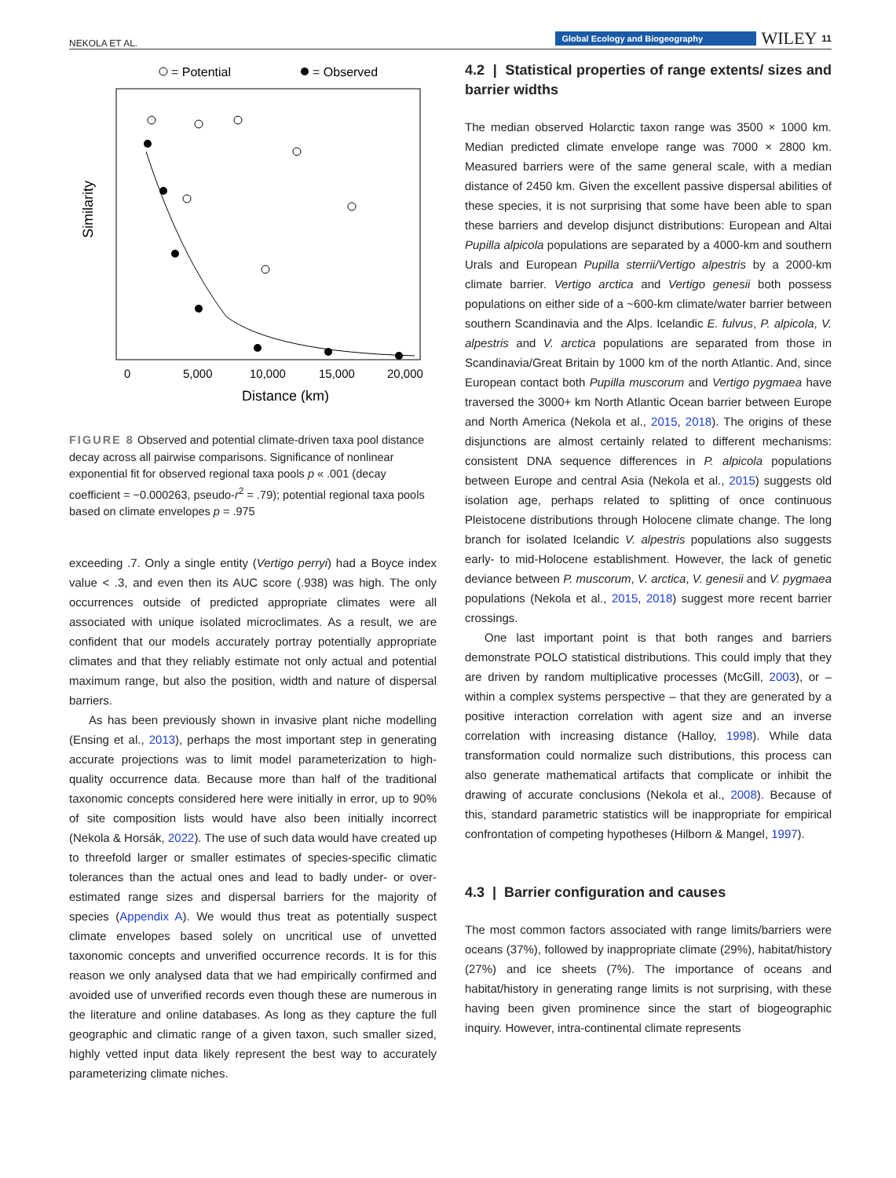NEKOLA ET AL. Global Ecology and Biogeography WILEY 11
= Potential
= Observed
Similarity
Distance (km)
0
5,000
10,000
15,000
20,000
FIGURE 8 Observed and potential climate-driven taxa pool distance decay across all pairwise comparisons. Significance of nonlinear exponential fit for observed regional taxa pools p « .001 (decay coefficient = −0.000263, pseudo-r<sup>2</sup> = .79); potential regional taxa pools based on climate envelopes p = .975
exceeding .7. Only a single entity (Vertigo perryi) had a Boyce index value < .3, and even then its AUC score (.938) was high. The only occurrences outside of predicted appropriate climates were all associated with unique isolated microclimates. As a result, we are confident that our models accurately portray potentially appropriate climates and that they reliably estimate not only actual and potential maximum range, but also the position, width and nature of dispersal barriers.
As has been previously shown in invasive plant niche modelling (Ensing et al., 2013), perhaps the most important step in generating accurate projections was to limit model parameterization to high-quality occurrence data. Because more than half of the traditional taxonomic concepts considered here were initially in error, up to 90% of site composition lists would have also been initially incorrect (Nekola & Horsák, 2022). The use of such data would have created up to threefold larger or smaller estimates of species-specific climatic tolerances than the actual ones and lead to badly under- or over-estimated range sizes and dispersal barriers for the majority of species (Appendix A). We would thus treat as potentially suspect climate envelopes based solely on uncritical use of unvetted taxonomic concepts and unverified occurrence records. It is for this reason we only analysed data that we had empirically confirmed and avoided use of unverified records even though these are numerous in the literature and online databases. As long as they capture the full geographic and climatic range of a given taxon, such smaller sized, highly vetted input data likely represent the best way to accurately parameterizing climate niches.
4.2 | Statistical properties of range extents/ sizes and barrier widths
The median observed Holarctic taxon range was 3500 × 1000 km. Median predicted climate envelope range was 7000 × 2800 km. Measured barriers were of the same general scale, with a median distance of 2450 km. Given the excellent passive dispersal abilities of these species, it is not surprising that some have been able to span these barriers and develop disjunct distributions: European and Altai Pupilla alpicola populations are separated by a 4000-km and southern Urals and European Pupilla sterrii/Vertigo alpestris by a 2000-km climate barrier. Vertigo arctica and Vertigo genesii both possess populations on either side of a ~600-km climate/water barrier between southern Scandinavia and the Alps. Icelandic E. fulvus, P. alpicola, V. alpestris and V. arctica populations are separated from those in Scandinavia/Great Britain by 1000 km of the north Atlantic. And, since European contact both Pupilla muscorum and Vertigo pygmaea have traversed the 3000+ km North Atlantic Ocean barrier between Europe and North America (Nekola et al., 2015, 2018). The origins of these disjunctions are almost certainly related to different mechanisms: consistent DNA sequence differences in P. alpicola populations between Europe and central Asia (Nekola et al., 2015) suggests old isolation age, perhaps related to splitting of once continuous Pleistocene distributions through Holocene climate change. The long branch for isolated Icelandic V. alpestris populations also suggests early- to mid-Holocene establishment. However, the lack of genetic deviance between P. muscorum, V. arctica, V. genesii and V. pygmaea populations (Nekola et al., 2015, 2018) suggest more recent barrier crossings.
One last important point is that both ranges and barriers demonstrate POLO statistical distributions. This could imply that they are driven by random multiplicative processes (McGill, 2003), or – within a complex systems perspective – that they are generated by a positive interaction correlation with agent size and an inverse correlation with increasing distance (Halloy, 1998). While data transformation could normalize such distributions, this process can also generate mathematical artifacts that complicate or inhibit the drawing of accurate conclusions (Nekola et al., 2008). Because of this, standard parametric statistics will be inappropriate for empirical confrontation of competing hypotheses (Hilborn & Mangel, 1997).
4.3 | Barrier configuration and causes
The most common factors associated with range limits/barriers were oceans (37%), followed by inappropriate climate (29%), habitat/history (27%) and ice sheets (7%). The importance of oceans and habitat/history in generating range limits is not surprising, with these having been given prominence since the start of biogeographic inquiry. However, intra-continental climate represents